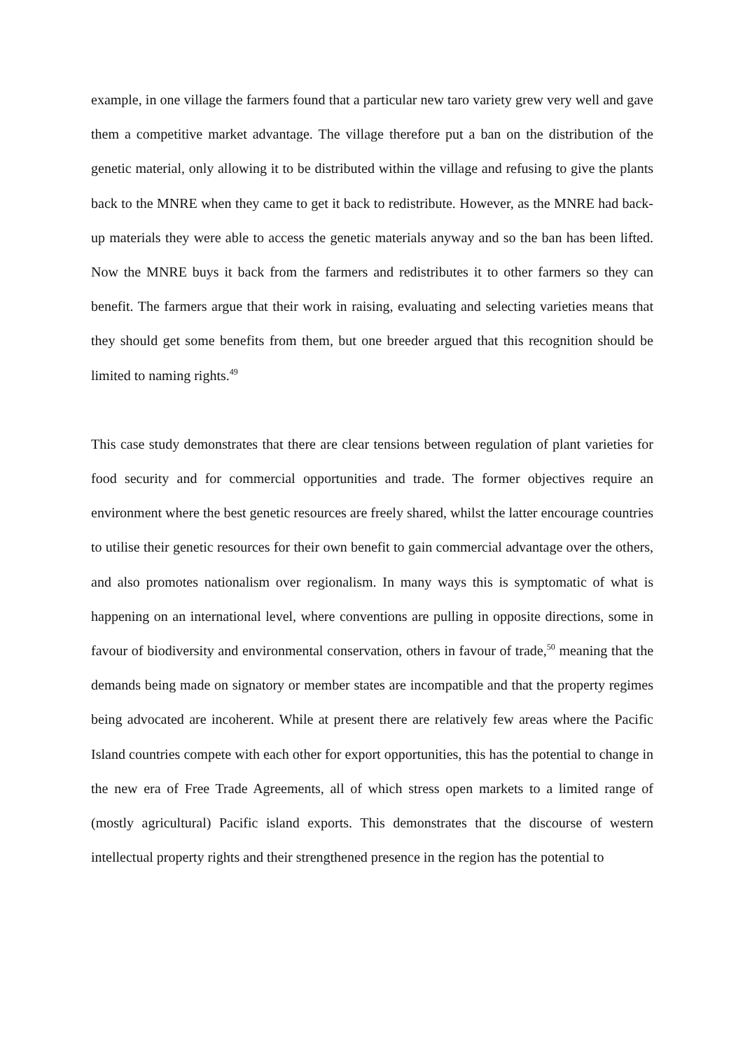example, in one village the farmers found that a particular new taro variety grew very well and gave them a competitive market advantage. The village therefore put a ban on the distribution of the genetic material, only allowing it to be distributed within the village and refusing to give the plants back to the MNRE when they came to get it back to redistribute. However, as the MNRE had back-up materials they were able to access the genetic materials anyway and so the ban has been lifted. Now the MNRE buys it back from the farmers and redistributes it to other farmers so they can benefit. The farmers argue that their work in raising, evaluating and selecting varieties means that they should get some benefits from them, but one breeder argued that this recognition should be limited to naming rights.<sup>49</sup>
This case study demonstrates that there are clear tensions between regulation of plant varieties for food security and for commercial opportunities and trade. The former objectives require an environment where the best genetic resources are freely shared, whilst the latter encourage countries to utilise their genetic resources for their own benefit to gain commercial advantage over the others, and also promotes nationalism over regionalism. In many ways this is symptomatic of what is happening on an international level, where conventions are pulling in opposite directions, some in favour of biodiversity and environmental conservation, others in favour of trade,<sup>50</sup> meaning that the demands being made on signatory or member states are incompatible and that the property regimes being advocated are incoherent. While at present there are relatively few areas where the Pacific Island countries compete with each other for export opportunities, this has the potential to change in the new era of Free Trade Agreements, all of which stress open markets to a limited range of (mostly agricultural) Pacific island exports. This demonstrates that the discourse of western intellectual property rights and their strengthened presence in the region has the potential to